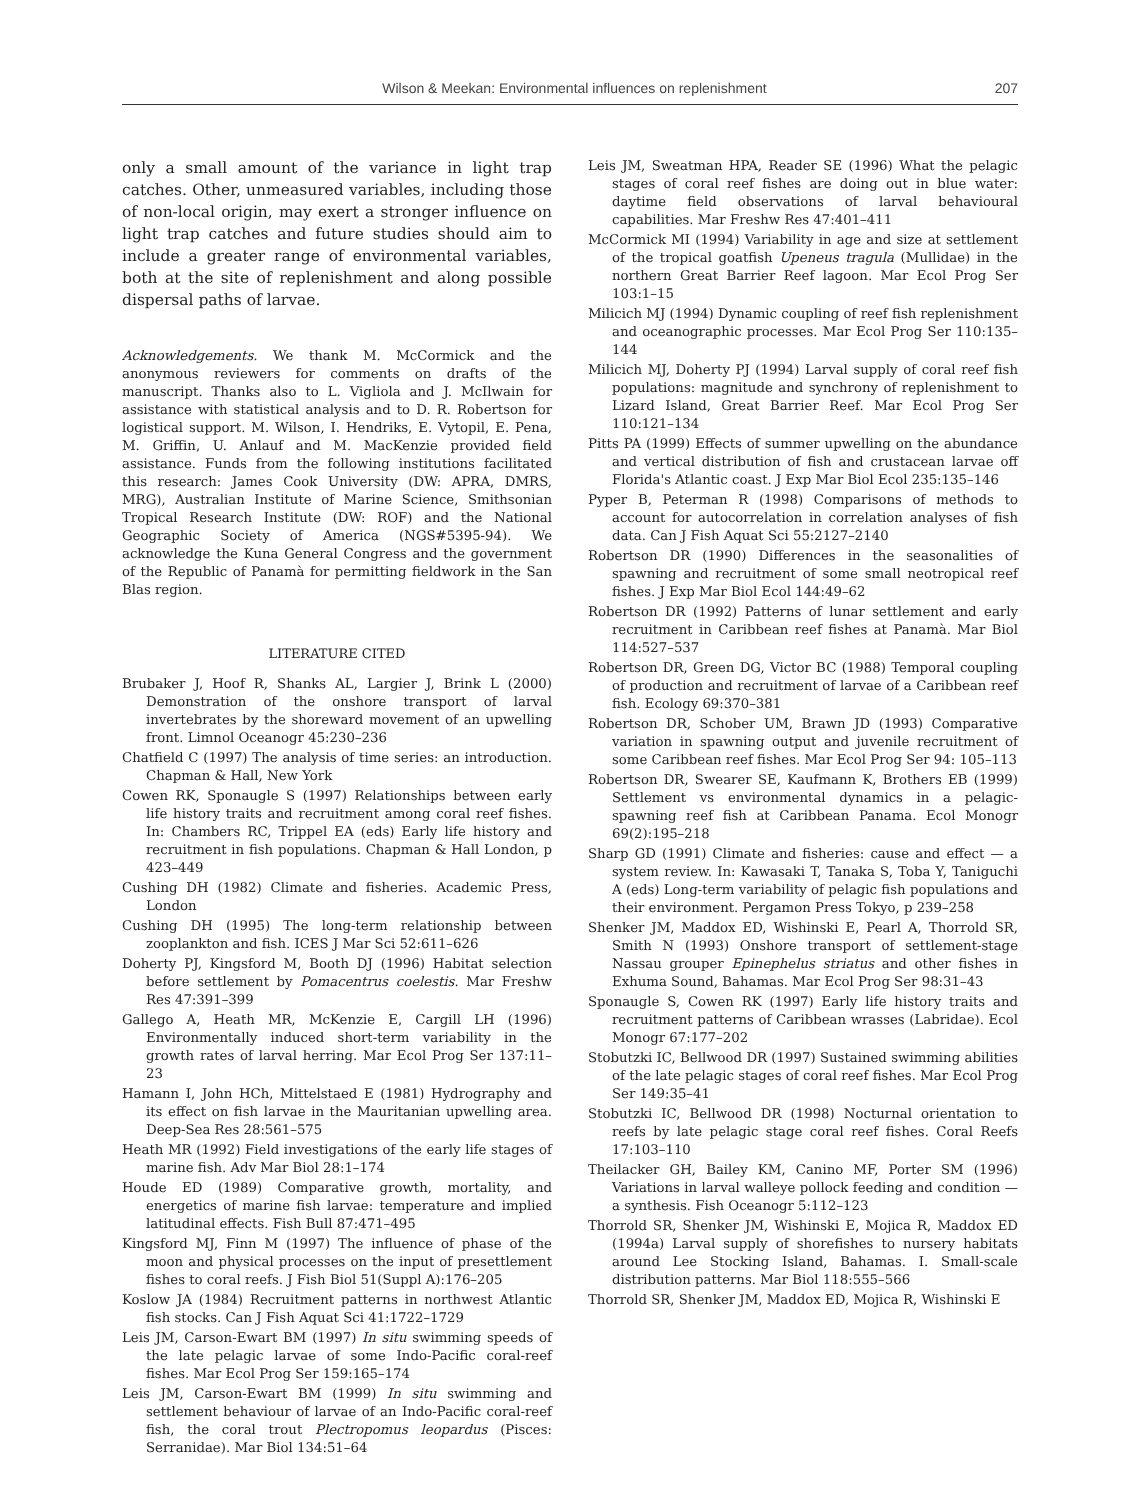Wilson & Meekan: Environmental influences on replenishment 207
only a small amount of the variance in light trap catches. Other, unmeasured variables, including those of non-local origin, may exert a stronger influence on light trap catches and future studies should aim to include a greater range of environmental variables, both at the site of replenishment and along possible dispersal paths of larvae.
Acknowledgements. We thank M. McCormick and the anonymous reviewers for comments on drafts of the manuscript. Thanks also to L. Vigliola and J. McIlwain for assistance with statistical analysis and to D. R. Robertson for logistical support. M. Wilson, I. Hendriks, E. Vytopil, E. Pena, M. Griffin, U. Anlauf and M. MacKenzie provided field assistance. Funds from the following institutions facilitated this research: James Cook University (DW: APRA, DMRS, MRG), Australian Institute of Marine Science, Smithsonian Tropical Research Institute (DW: ROF) and the National Geographic Society of America (NGS#5395-94). We acknowledge the Kuna General Congress and the government of the Republic of Panamà for permitting fieldwork in the San Blas region.
LITERATURE CITED
Brubaker J, Hoof R, Shanks AL, Largier J, Brink L (2000) Demonstration of the onshore transport of larval invertebrates by the shoreward movement of an upwelling front. Limnol Oceanogr 45:230–236
Chatfield C (1997) The analysis of time series: an introduction. Chapman & Hall, New York
Cowen RK, Sponaugle S (1997) Relationships between early life history traits and recruitment among coral reef fishes. In: Chambers RC, Trippel EA (eds) Early life history and recruitment in fish populations. Chapman & Hall London, p 423–449
Cushing DH (1982) Climate and fisheries. Academic Press, London
Cushing DH (1995) The long-term relationship between zooplankton and fish. ICES J Mar Sci 52:611–626
Doherty PJ, Kingsford M, Booth DJ (1996) Habitat selection before settlement by Pomacentrus coelestis. Mar Freshw Res 47:391–399
Gallego A, Heath MR, McKenzie E, Cargill LH (1996) Environmentally induced short-term variability in the growth rates of larval herring. Mar Ecol Prog Ser 137:11–23
Hamann I, John HCh, Mittelstaed E (1981) Hydrography and its effect on fish larvae in the Mauritanian upwelling area. Deep-Sea Res 28:561–575
Heath MR (1992) Field investigations of the early life stages of marine fish. Adv Mar Biol 28:1–174
Houde ED (1989) Comparative growth, mortality, and energetics of marine fish larvae: temperature and implied latitudinal effects. Fish Bull 87:471–495
Kingsford MJ, Finn M (1997) The influence of phase of the moon and physical processes on the input of presettlement fishes to coral reefs. J Fish Biol 51(Suppl A):176–205
Koslow JA (1984) Recruitment patterns in northwest Atlantic fish stocks. Can J Fish Aquat Sci 41:1722–1729
Leis JM, Carson-Ewart BM (1997) In situ swimming speeds of the late pelagic larvae of some Indo-Pacific coral-reef fishes. Mar Ecol Prog Ser 159:165–174
Leis JM, Carson-Ewart BM (1999) In situ swimming and settlement behaviour of larvae of an Indo-Pacific coral-reef fish, the coral trout Plectropomus leopardus (Pisces: Serranidae). Mar Biol 134:51–64
Leis JM, Sweatman HPA, Reader SE (1996) What the pelagic stages of coral reef fishes are doing out in blue water: daytime field observations of larval behavioural capabilities. Mar Freshw Res 47:401–411
McCormick MI (1994) Variability in age and size at settlement of the tropical goatfish Upeneus tragula (Mullidae) in the northern Great Barrier Reef lagoon. Mar Ecol Prog Ser 103:1–15
Milicich MJ (1994) Dynamic coupling of reef fish replenishment and oceanographic processes. Mar Ecol Prog Ser 110:135–144
Milicich MJ, Doherty PJ (1994) Larval supply of coral reef fish populations: magnitude and synchrony of replenishment to Lizard Island, Great Barrier Reef. Mar Ecol Prog Ser 110:121–134
Pitts PA (1999) Effects of summer upwelling on the abundance and vertical distribution of fish and crustacean larvae off Florida's Atlantic coast. J Exp Mar Biol Ecol 235:135–146
Pyper B, Peterman R (1998) Comparisons of methods to account for autocorrelation in correlation analyses of fish data. Can J Fish Aquat Sci 55:2127–2140
Robertson DR (1990) Differences in the seasonalities of spawning and recruitment of some small neotropical reef fishes. J Exp Mar Biol Ecol 144:49–62
Robertson DR (1992) Patterns of lunar settlement and early recruitment in Caribbean reef fishes at Panamà. Mar Biol 114:527–537
Robertson DR, Green DG, Victor BC (1988) Temporal coupling of production and recruitment of larvae of a Caribbean reef fish. Ecology 69:370–381
Robertson DR, Schober UM, Brawn JD (1993) Comparative variation in spawning output and juvenile recruitment of some Caribbean reef fishes. Mar Ecol Prog Ser 94: 105–113
Robertson DR, Swearer SE, Kaufmann K, Brothers EB (1999) Settlement vs environmental dynamics in a pelagic-spawning reef fish at Caribbean Panama. Ecol Monogr 69(2):195–218
Sharp GD (1991) Climate and fisheries: cause and effect — a system review. In: Kawasaki T, Tanaka S, Toba Y, Taniguchi A (eds) Long-term variability of pelagic fish populations and their environment. Pergamon Press Tokyo, p 239–258
Shenker JM, Maddox ED, Wishinski E, Pearl A, Thorrold SR, Smith N (1993) Onshore transport of settlement-stage Nassau grouper Epinephelus striatus and other fishes in Exhuma Sound, Bahamas. Mar Ecol Prog Ser 98:31–43
Sponaugle S, Cowen RK (1997) Early life history traits and recruitment patterns of Caribbean wrasses (Labridae). Ecol Monogr 67:177–202
Stobutzki IC, Bellwood DR (1997) Sustained swimming abilities of the late pelagic stages of coral reef fishes. Mar Ecol Prog Ser 149:35–41
Stobutzki IC, Bellwood DR (1998) Nocturnal orientation to reefs by late pelagic stage coral reef fishes. Coral Reefs 17:103–110
Theilacker GH, Bailey KM, Canino MF, Porter SM (1996) Variations in larval walleye pollock feeding and condition — a synthesis. Fish Oceanogr 5:112–123
Thorrold SR, Shenker JM, Wishinski E, Mojica R, Maddox ED (1994a) Larval supply of shorefishes to nursery habitats around Lee Stocking Island, Bahamas. I. Small-scale distribution patterns. Mar Biol 118:555–566
Thorrold SR, Shenker JM, Maddox ED, Mojica R, Wishinski E